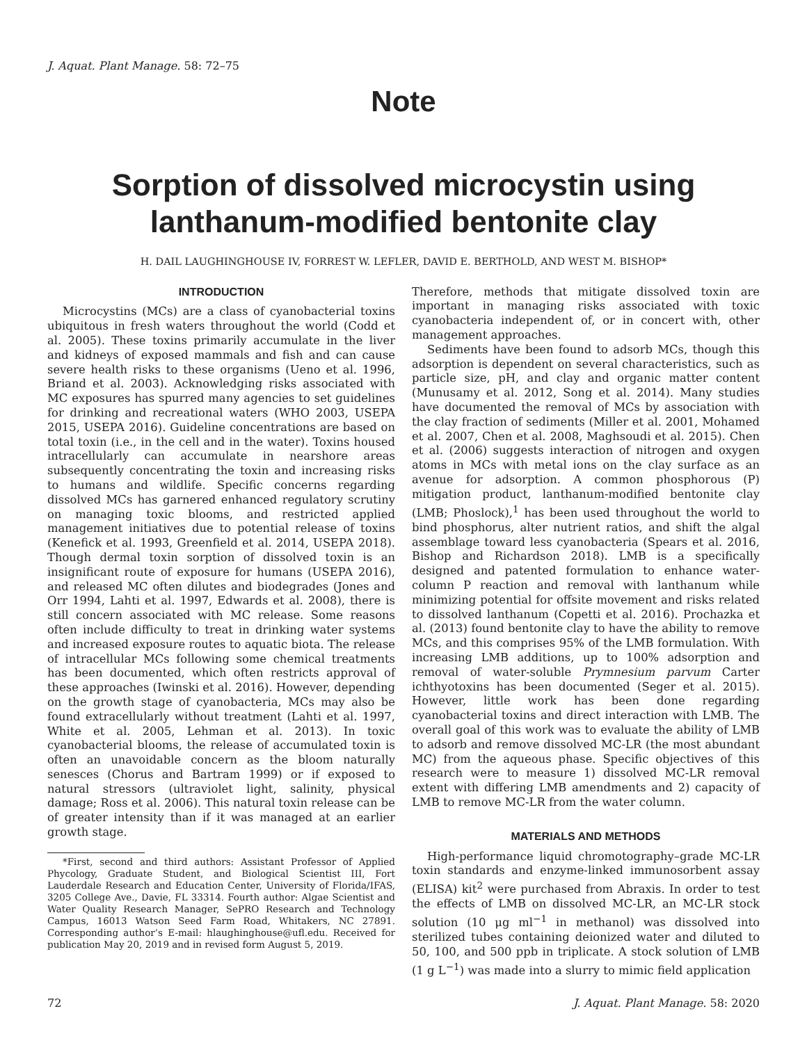J. Aquat. Plant Manage. 58: 72–75
Note
Sorption of dissolved microcystin using
lanthanum-modified bentonite clay
H. DAIL LAUGHINGHOUSE IV, FORREST W. LEFLER, DAVID E. BERTHOLD, AND WEST M. BISHOP*
INTRODUCTION
Microcystins (MCs) are a class of cyanobacterial toxins ubiquitous in fresh waters throughout the world (Codd et al. 2005). These toxins primarily accumulate in the liver and kidneys of exposed mammals and fish and can cause severe health risks to these organisms (Ueno et al. 1996, Briand et al. 2003). Acknowledging risks associated with MC exposures has spurred many agencies to set guidelines for drinking and recreational waters (WHO 2003, USEPA 2015, USEPA 2016). Guideline concentrations are based on total toxin (i.e., in the cell and in the water). Toxins housed intracellularly can accumulate in nearshore areas subsequently concentrating the toxin and increasing risks to humans and wildlife. Specific concerns regarding dissolved MCs has garnered enhanced regulatory scrutiny on managing toxic blooms, and restricted applied management initiatives due to potential release of toxins (Kenefick et al. 1993, Greenfield et al. 2014, USEPA 2018). Though dermal toxin sorption of dissolved toxin is an insignificant route of exposure for humans (USEPA 2016), and released MC often dilutes and biodegrades (Jones and Orr 1994, Lahti et al. 1997, Edwards et al. 2008), there is still concern associated with MC release. Some reasons often include difficulty to treat in drinking water systems and increased exposure routes to aquatic biota. The release of intracellular MCs following some chemical treatments has been documented, which often restricts approval of these approaches (Iwinski et al. 2016). However, depending on the growth stage of cyanobacteria, MCs may also be found extracellularly without treatment (Lahti et al. 1997, White et al. 2005, Lehman et al. 2013). In toxic cyanobacterial blooms, the release of accumulated toxin is often an unavoidable concern as the bloom naturally senesces (Chorus and Bartram 1999) or if exposed to natural stressors (ultraviolet light, salinity, physical damage; Ross et al. 2006). This natural toxin release can be of greater intensity than if it was managed at an earlier growth stage.
*First, second and third authors: Assistant Professor of Applied Phycology, Graduate Student, and Biological Scientist III, Fort Lauderdale Research and Education Center, University of Florida/IFAS, 3205 College Ave., Davie, FL 33314. Fourth author: Algae Scientist and Water Quality Research Manager, SePRO Research and Technology Campus, 16013 Watson Seed Farm Road, Whitakers, NC 27891. Corresponding author’s E-mail: hlaughinghouse@ufl.edu. Received for publication May 20, 2019 and in revised form August 5, 2019.
Therefore, methods that mitigate dissolved toxin are important in managing risks associated with toxic cyanobacteria independent of, or in concert with, other management approaches.
Sediments have been found to adsorb MCs, though this adsorption is dependent on several characteristics, such as particle size, pH, and clay and organic matter content (Munusamy et al. 2012, Song et al. 2014). Many studies have documented the removal of MCs by association with the clay fraction of sediments (Miller et al. 2001, Mohamed et al. 2007, Chen et al. 2008, Maghsoudi et al. 2015). Chen et al. (2006) suggests interaction of nitrogen and oxygen atoms in MCs with metal ions on the clay surface as an avenue for adsorption. A common phosphorous (P) mitigation product, lanthanum-modified bentonite clay (LMB; Phoslock),<sup>1</sup> has been used throughout the world to bind phosphorus, alter nutrient ratios, and shift the algal assemblage toward less cyanobacteria (Spears et al. 2016, Bishop and Richardson 2018). LMB is a specifically designed and patented formulation to enhance water-column P reaction and removal with lanthanum while minimizing potential for offsite movement and risks related to dissolved lanthanum (Copetti et al. 2016). Prochazka et al. (2013) found bentonite clay to have the ability to remove MCs, and this comprises 95% of the LMB formulation. With increasing LMB additions, up to 100% adsorption and removal of water-soluble Prymnesium parvum Carter ichthyotoxins has been documented (Seger et al. 2015). However, little work has been done regarding cyanobacterial toxins and direct interaction with LMB. The overall goal of this work was to evaluate the ability of LMB to adsorb and remove dissolved MC-LR (the most abundant MC) from the aqueous phase. Specific objectives of this research were to measure 1) dissolved MC-LR removal extent with differing LMB amendments and 2) capacity of LMB to remove MC-LR from the water column.
MATERIALS AND METHODS
High-performance liquid chromotography–grade MC-LR toxin standards and enzyme-linked immunosorbent assay (ELISA) kit<sup>2</sup> were purchased from Abraxis. In order to test the effects of LMB on dissolved MC-LR, an MC-LR stock solution (10 μg ml<sup>−1</sup> in methanol) was dissolved into sterilized tubes containing deionized water and diluted to 50, 100, and 500 ppb in triplicate. A stock solution of LMB (1 g L<sup>−1</sup>) was made into a slurry to mimic field application
72 J. Aquat. Plant Manage. 58: 2020